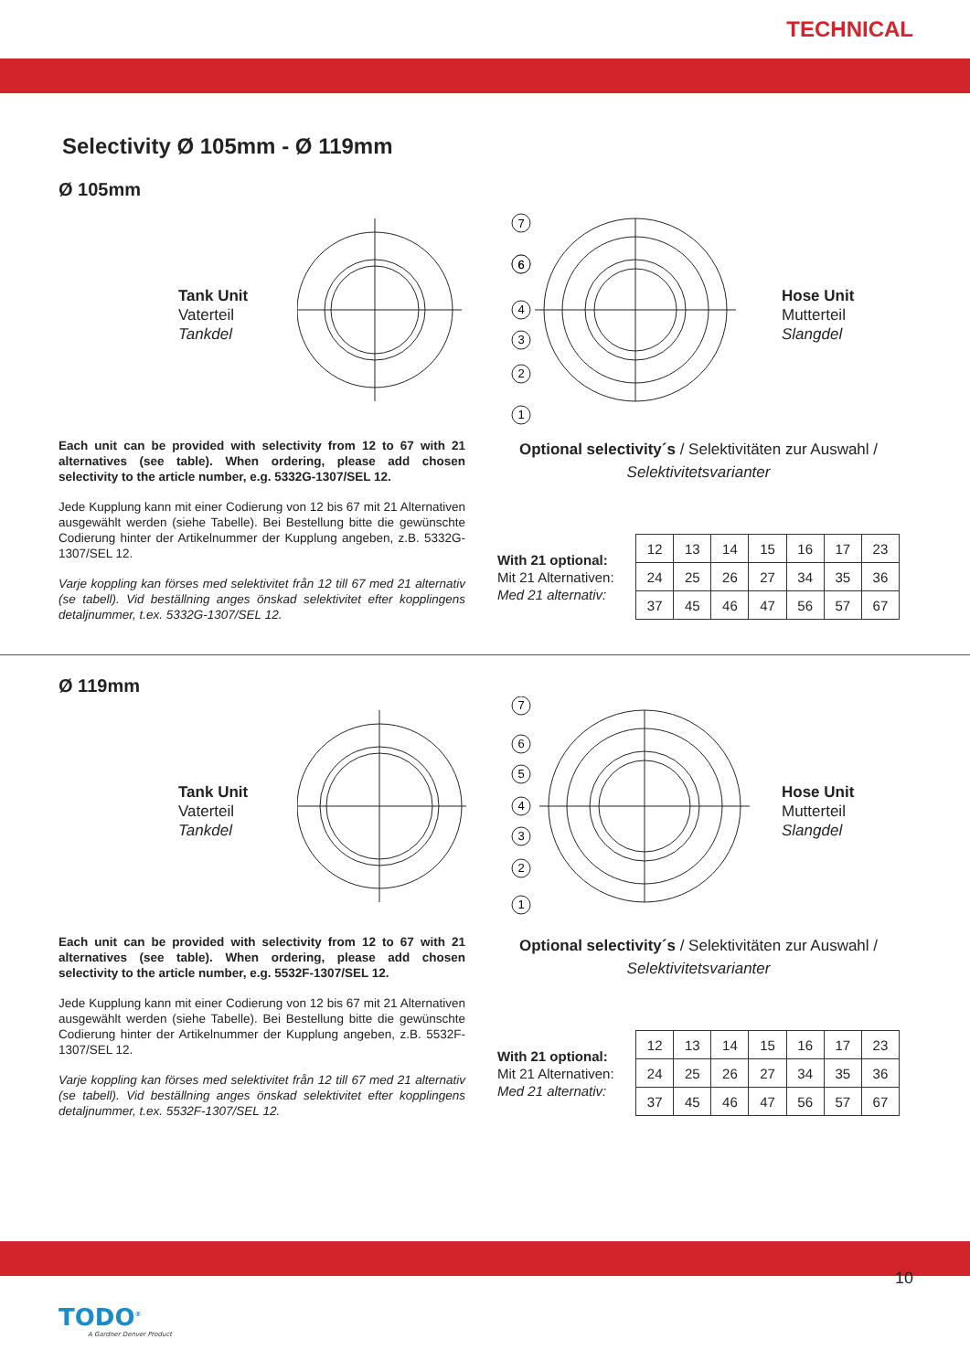TECHNICAL
Selectivity Ø 105mm - Ø 119mm
Ø 105mm
Tank Unit
Vaterteil
Tankdel
7
6
6
4
3
2
1
Hose Unit
Mutterteil
Slangdel
Each unit can be provided with selectivity from 12 to 67 with 21 alternatives (see table). When ordering, please add chosen selectivity to the article number, e.g. 5332G-1307/SEL 12.
Jede Kupplung kann mit einer Codierung von 12 bis 67 mit 21 Alternativen ausgewählt werden (siehe Tabelle). Bei Bestellung bitte die gewünschte Codierung hinter der Artikelnummer der Kupplung angeben, z.B. 5332G-1307/SEL 12.
Varje koppling kan förses med selektivitet från 12 till 67 med 21 alternativ (se tabell). Vid beställning anges önskad selektivitet efter kopplingens detaljnummer, t.ex. 5332G-1307/SEL 12.
Optional selectivity´s / Selektivitäten zur Auswahl /
Selektivitetsvarianter
With 21 optional:
Mit 21 Alternativen:
Med 21 alternativ:
| 12 | 13 | 14 | 15 | 16 | 17 | 23 |
| 24 | 25 | 26 | 27 | 34 | 35 | 36 |
| 37 | 45 | 46 | 47 | 56 | 57 | 67 |
Ø 119mm
Tank Unit
Vaterteil
Tankdel
7
6
5
4
3
2
1
Hose Unit
Mutterteil
Slangdel
Each unit can be provided with selectivity from 12 to 67 with 21 alternatives (see table). When ordering, please add chosen selectivity to the article number, e.g. 5532F-1307/SEL 12.
Jede Kupplung kann mit einer Codierung von 12 bis 67 mit 21 Alternativen ausgewählt werden (siehe Tabelle). Bei Bestellung bitte die gewünschte Codierung hinter der Artikelnummer der Kupplung angeben, z.B. 5532F-1307/SEL 12.
Varje koppling kan förses med selektivitet från 12 till 67 med 21 alternativ (se tabell). Vid beställning anges önskad selektivitet efter kopplingens detaljnummer, t.ex. 5532F-1307/SEL 12.
Optional selectivity´s / Selektivitäten zur Auswahl /
Selektivitetsvarianter
With 21 optional:
Mit 21 Alternativen:
Med 21 alternativ:
| 12 | 13 | 14 | 15 | 16 | 17 | 23 |
| 24 | 25 | 26 | 27 | 34 | 35 | 36 |
| 37 | 45 | 46 | 47 | 56 | 57 | 67 |
TODO<sup>®</sup>
A Gardner Denver Product
10